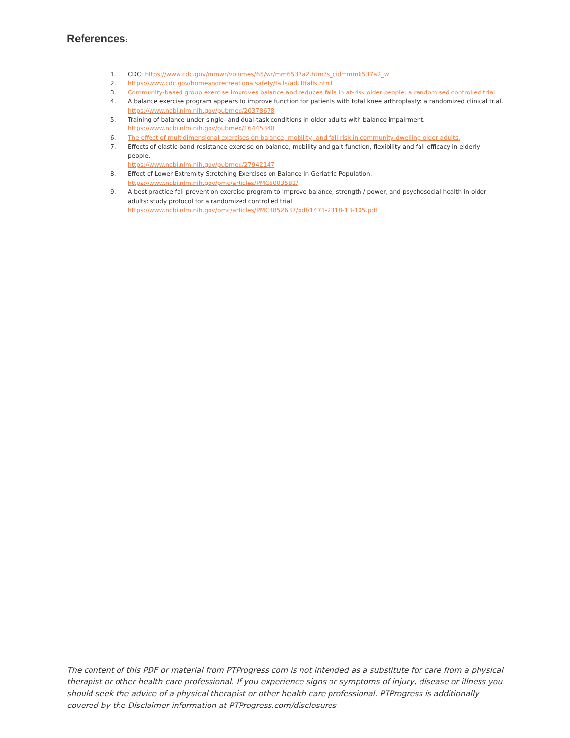References:
1. CDC: https://www.cdc.gov/mmwr/volumes/65/wr/mm6537a2.htm?s_cid=mm6537a2_w
2. https://www.cdc.gov/homeandrecreationalsafety/falls/adultfalls.html
3. Community-based group exercise improves balance and reduces falls in at-risk older people: a randomised controlled trial
4. A balance exercise program appears to improve function for patients with total knee arthroplasty: a randomized clinical trial. https://www.ncbi.nlm.nih.gov/pubmed/20378678
5. Training of balance under single- and dual-task conditions in older adults with balance impairment.
https://www.ncbi.nlm.nih.gov/pubmed/16445340
6. The effect of multidimensional exercises on balance, mobility, and fall risk in community-dwelling older adults.
7. Effects of elastic-band resistance exercise on balance, mobility and gait function, flexibility and fall efficacy in elderly people.
https://www.ncbi.nlm.nih.gov/pubmed/27942147
8. Effect of Lower Extremity Stretching Exercises on Balance in Geriatric Population.
https://www.ncbi.nlm.nih.gov/pmc/articles/PMC5003582/
9. A best practice fall prevention exercise program to improve balance, strength / power, and psychosocial health in older adults: study protocol for a randomized controlled trial
https://www.ncbi.nlm.nih.gov/pmc/articles/PMC3852637/pdf/1471-2318-13-105.pdf
The content of this PDF or material from PTProgress.com is not intended as a substitute for care from a physical therapist or other health care professional. If you experience signs or symptoms of injury, disease or illness you should seek the advice of a physical therapist or other health care professional. PTProgress is additionally covered by the Disclaimer information at PTProgress.com/disclosures